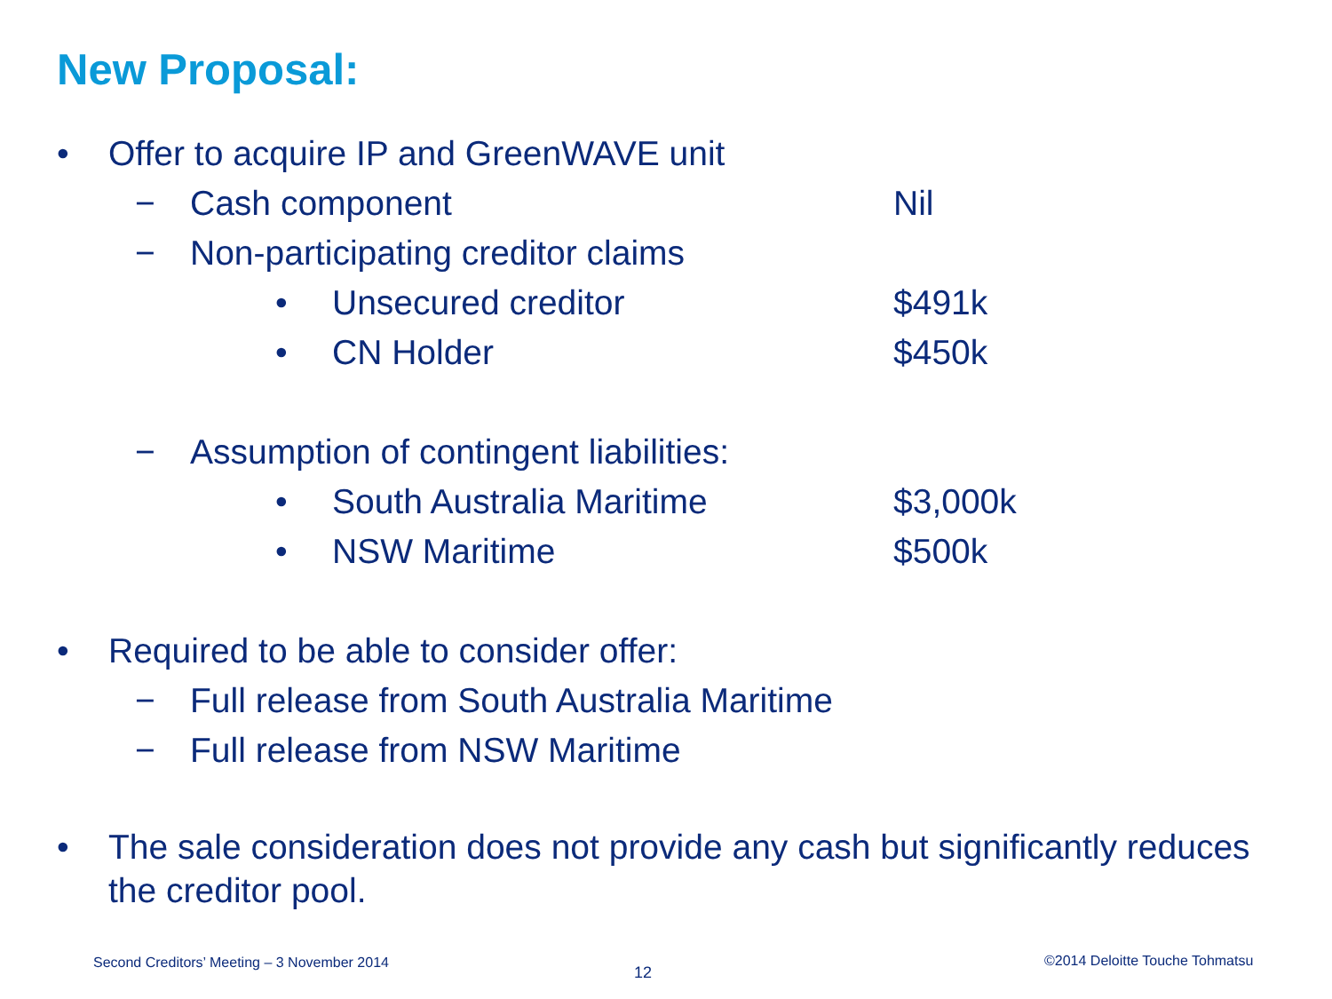New Proposal:
• Offer to acquire IP and GreenWAVE unit
− Cash component Nil
− Non-participating creditor claims
• Unsecured creditor $491k
• CN Holder $450k
− Assumption of contingent liabilities:
• South Australia Maritime $3,000k
• NSW Maritime $500k
• Required to be able to consider offer:
− Full release from South Australia Maritime
− Full release from NSW Maritime
• The sale consideration does not provide any cash but significantly reduces the creditor pool.
Second Creditors’ Meeting – 3 November 2014
12
©2014 Deloitte Touche Tohmatsu